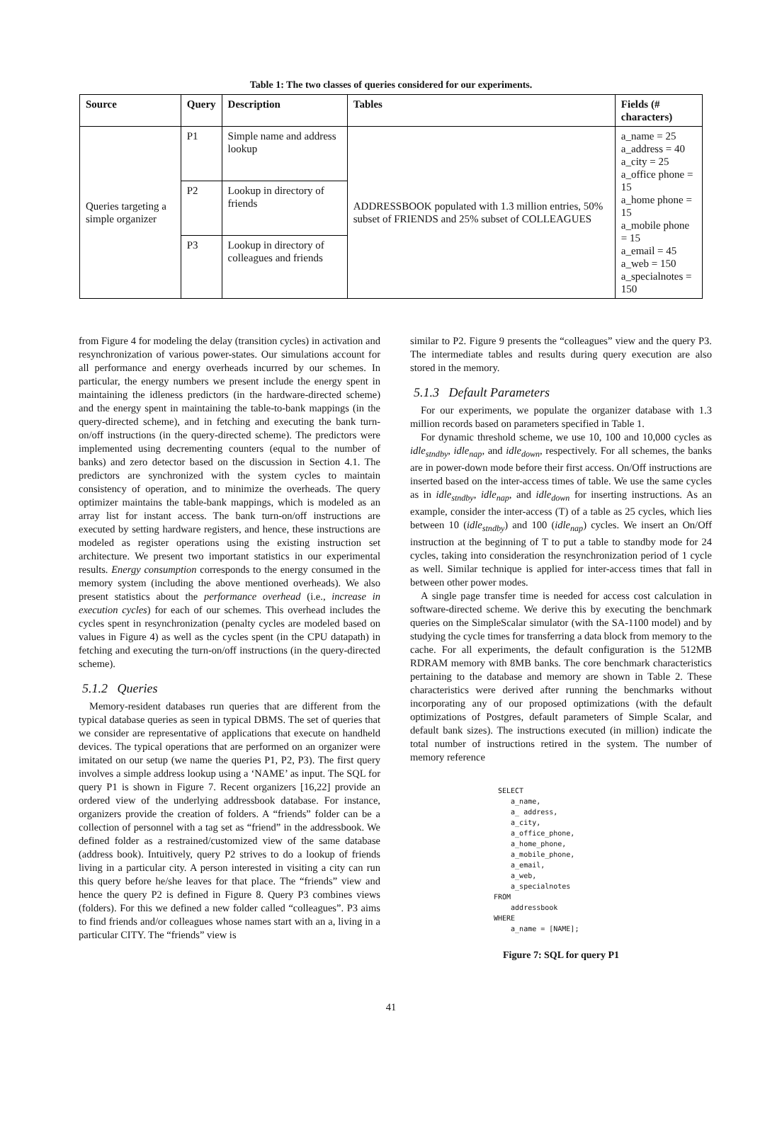Table 1: The two classes of queries considered for our experiments.
| Source | Query | Description | Tables | Fields (# characters) |
| --- | --- | --- | --- | --- |
| Queries targeting a simple organizer | P1 | Simple name and address lookup | ADDRESSBOOK populated with 1.3 million entries, 50% subset of FRIENDS and 25% subset of COLLEAGUES | a_name = 25 a_address = 40 a_city = 25 a_office phone = 15 a_home phone = 15 a_mobile phone = 15 a_email = 45 a_web = 150 a_specialnotes = 150 |
| | P2 | Lookup in directory of friends | | |
| | P3 | Lookup in directory of colleagues and friends | | |
from Figure 4 for modeling the delay (transition cycles) in activation and resynchronization of various power-states. Our simulations account for all performance and energy overheads incurred by our schemes. In particular, the energy numbers we present include the energy spent in maintaining the idleness predictors (in the hardware-directed scheme) and the energy spent in maintaining the table-to-bank mappings (in the query-directed scheme), and in fetching and executing the bank turn-on/off instructions (in the query-directed scheme). The predictors were implemented using decrementing counters (equal to the number of banks) and zero detector based on the discussion in Section 4.1. The predictors are synchronized with the system cycles to maintain consistency of operation, and to minimize the overheads. The query optimizer maintains the table-bank mappings, which is modeled as an array list for instant access. The bank turn-on/off instructions are executed by setting hardware registers, and hence, these instructions are modeled as register operations using the existing instruction set architecture. We present two important statistics in our experimental results. Energy consumption corresponds to the energy consumed in the memory system (including the above mentioned overheads). We also present statistics about the performance overhead (i.e., increase in execution cycles) for each of our schemes. This overhead includes the cycles spent in resynchronization (penalty cycles are modeled based on values in Figure 4) as well as the cycles spent (in the CPU datapath) in fetching and executing the turn-on/off instructions (in the query-directed scheme).
5.1.2 Queries
Memory-resident databases run queries that are different from the typical database queries as seen in typical DBMS. The set of queries that we consider are representative of applications that execute on handheld devices. The typical operations that are performed on an organizer were imitated on our setup (we name the queries P1, P2, P3). The first query involves a simple address lookup using a ‘NAME’ as input. The SQL for query P1 is shown in Figure 7. Recent organizers [16,22] provide an ordered view of the underlying addressbook database. For instance, organizers provide the creation of folders. A “friends” folder can be a collection of personnel with a tag set as “friend” in the addressbook. We defined folder as a restrained/customized view of the same database (address book). Intuitively, query P2 strives to do a lookup of friends living in a particular city. A person interested in visiting a city can run this query before he/she leaves for that place. The “friends” view and hence the query P2 is defined in Figure 8. Query P3 combines views (folders). For this we defined a new folder called “colleagues”. P3 aims to find friends and/or colleagues whose names start with an a, living in a particular CITY. The “friends” view is
similar to P2. Figure 9 presents the “colleagues” view and the query P3. The intermediate tables and results during query execution are also stored in the memory.
5.1.3 Default Parameters
For our experiments, we populate the organizer database with 1.3 million records based on parameters specified in Table 1.
For dynamic threshold scheme, we use 10, 100 and 10,000 cycles as idle<sub>stndby</sub>, idle<sub>nap</sub>, and idle<sub>down</sub>, respectively. For all schemes, the banks are in power-down mode before their first access. On/Off instructions are inserted based on the inter-access times of table. We use the same cycles as in idle<sub>stndby</sub>, idle<sub>nap</sub>, and idle<sub>down</sub> for inserting instructions. As an example, consider the inter-access (T) of a table as 25 cycles, which lies between 10 (idle<sub>stndby</sub>) and 100 (idle<sub>nap</sub>) cycles. We insert an On/Off instruction at the beginning of T to put a table to standby mode for 24 cycles, taking into consideration the resynchronization period of 1 cycle as well. Similar technique is applied for inter-access times that fall in between other power modes.
A single page transfer time is needed for access cost calculation in software-directed scheme. We derive this by executing the benchmark queries on the SimpleScalar simulator (with the SA-1100 model) and by studying the cycle times for transferring a data block from memory to the cache. For all experiments, the default configuration is the 512MB RDRAM memory with 8MB banks. The core benchmark characteristics pertaining to the database and memory are shown in Table 2. These characteristics were derived after running the benchmarks without incorporating any of our proposed optimizations (with the default optimizations of Postgres, default parameters of Simple Scalar, and default bank sizes). The instructions executed (in million) indicate the total number of instructions retired in the system. The number of memory reference
 SELECT
    a_name,
    a_ address,
    a_city,
    a_office_phone,
    a_home_phone,
    a_mobile_phone,
    a_email,
    a_web,
    a_specialnotes
FROM
    addressbook
WHERE
    a_name = [NAME];
Figure 7: SQL for query P1
41